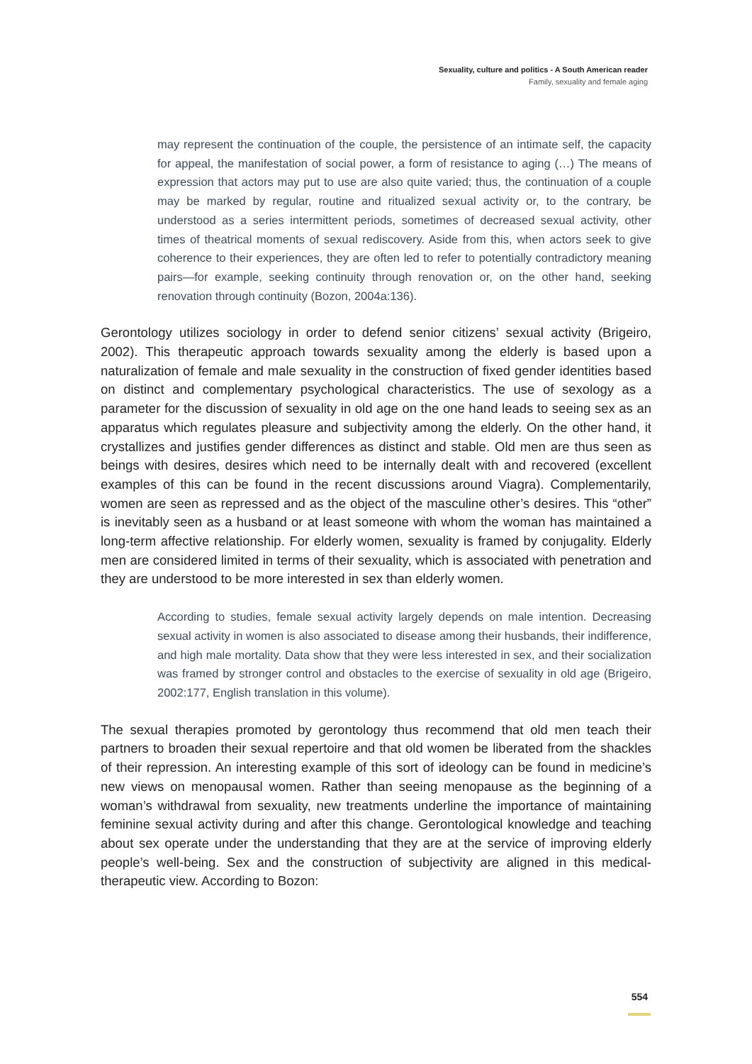Sexuality, culture and politics - A South American reader
Family, sexuality and female aging
may represent the continuation of the couple, the persistence of an intimate self, the capacity for appeal, the manifestation of social power, a form of resistance to aging (…) The means of expression that actors may put to use are also quite varied; thus, the continuation of a couple may be marked by regular, routine and ritualized sexual activity or, to the contrary, be understood as a series intermittent periods, sometimes of decreased sexual activity, other times of theatrical moments of sexual rediscovery. Aside from this, when actors seek to give coherence to their experiences, they are often led to refer to potentially contradictory meaning pairs—for example, seeking continuity through renovation or, on the other hand, seeking renovation through continuity (Bozon, 2004a:136).
Gerontology utilizes sociology in order to defend senior citizens’ sexual activity (Brigeiro, 2002). This therapeutic approach towards sexuality among the elderly is based upon a naturalization of female and male sexuality in the construction of fixed gender identities based on distinct and complementary psychological characteristics. The use of sexology as a parameter for the discussion of sexuality in old age on the one hand leads to seeing sex as an apparatus which regulates pleasure and subjectivity among the elderly. On the other hand, it crystallizes and justifies gender differences as distinct and stable. Old men are thus seen as beings with desires, desires which need to be internally dealt with and recovered (excellent examples of this can be found in the recent discussions around Viagra). Complementarily, women are seen as repressed and as the object of the masculine other’s desires. This “other” is inevitably seen as a husband or at least someone with whom the woman has maintained a long-term affective relationship. For elderly women, sexuality is framed by conjugality. Elderly men are considered limited in terms of their sexuality, which is associated with penetration and they are understood to be more interested in sex than elderly women.
According to studies, female sexual activity largely depends on male intention. Decreasing sexual activity in women is also associated to disease among their husbands, their indifference, and high male mortality. Data show that they were less interested in sex, and their socialization was framed by stronger control and obstacles to the exercise of sexuality in old age (Brigeiro, 2002:177, English translation in this volume).
The sexual therapies promoted by gerontology thus recommend that old men teach their partners to broaden their sexual repertoire and that old women be liberated from the shackles of their repression. An interesting example of this sort of ideology can be found in medicine’s new views on menopausal women. Rather than seeing menopause as the beginning of a woman’s withdrawal from sexuality, new treatments underline the importance of maintaining feminine sexual activity during and after this change. Gerontological knowledge and teaching about sex operate under the understanding that they are at the service of improving elderly people’s well-being. Sex and the construction of subjectivity are aligned in this medical-therapeutic view. According to Bozon:
554